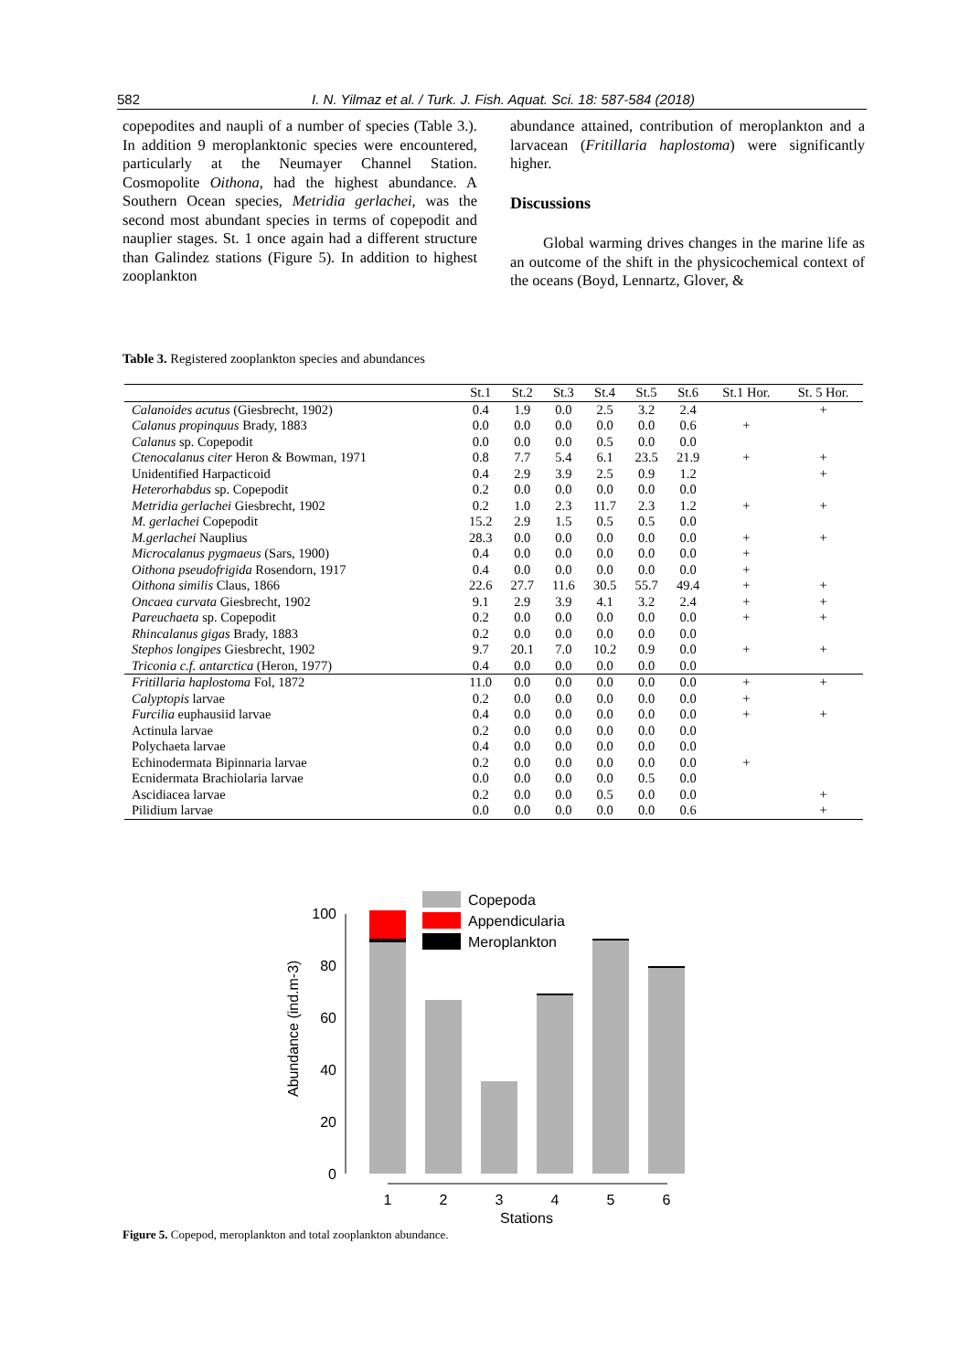582 I. N. Yilmaz et al. / Turk. J. Fish. Aquat. Sci. 18: 587-584 (2018)
copepodites and naupli of a number of species (Table 3.). In addition 9 meroplanktonic species were encountered, particularly at the Neumayer Channel Station. Cosmopolite Oithona, had the highest abundance. A Southern Ocean species, Metridia gerlachei, was the second most abundant species in terms of copepodit and nauplier stages. St. 1 once again had a different structure than Galindez stations (Figure 5). In addition to highest zooplankton
abundance attained, contribution of meroplankton and a larvacean (Fritillaria haplostoma) were significantly higher.
Discussions
Global warming drives changes in the marine life as an outcome of the shift in the physicochemical context of the oceans (Boyd, Lennartz, Glover, &
Table 3. Registered zooplankton species and abundances
| | St.1 | St.2 | St.3 | St.4 | St.5 | St.6 | St.1 Hor. | St. 5 Hor. |
| --- | --- | --- | --- | --- | --- | --- | --- | --- |
| Calanoides acutus (Giesbrecht, 1902) | 0.4 | 1.9 | 0.0 | 2.5 | 3.2 | 2.4 | | + |
| Calanus propinquus Brady, 1883 | 0.0 | 0.0 | 0.0 | 0.0 | 0.0 | 0.6 | + | |
| Calanus sp. Copepodit | 0.0 | 0.0 | 0.0 | 0.5 | 0.0 | 0.0 | | |
| Ctenocalanus citer Heron & Bowman, 1971 | 0.8 | 7.7 | 5.4 | 6.1 | 23.5 | 21.9 | + | + |
| Unidentified Harpacticoid | 0.4 | 2.9 | 3.9 | 2.5 | 0.9 | 1.2 | | + |
| Heterorhabdus sp. Copepodit | 0.2 | 0.0 | 0.0 | 0.0 | 0.0 | 0.0 | | |
| Metridia gerlachei Giesbrecht, 1902 | 0.2 | 1.0 | 2.3 | 11.7 | 2.3 | 1.2 | + | + |
| M. gerlachei Copepodit | 15.2 | 2.9 | 1.5 | 0.5 | 0.5 | 0.0 | | |
| M.gerlachei Nauplius | 28.3 | 0.0 | 0.0 | 0.0 | 0.0 | 0.0 | + | + |
| Microcalanus pygmaeus (Sars, 1900) | 0.4 | 0.0 | 0.0 | 0.0 | 0.0 | 0.0 | + | |
| Oithona pseudofrigida Rosendorn, 1917 | 0.4 | 0.0 | 0.0 | 0.0 | 0.0 | 0.0 | + | |
| Oithona similis Claus, 1866 | 22.6 | 27.7 | 11.6 | 30.5 | 55.7 | 49.4 | + | + |
| Oncaea curvata Giesbrecht, 1902 | 9.1 | 2.9 | 3.9 | 4.1 | 3.2 | 2.4 | + | + |
| Pareuchaeta sp. Copepodit | 0.2 | 0.0 | 0.0 | 0.0 | 0.0 | 0.0 | + | + |
| Rhincalanus gigas Brady, 1883 | 0.2 | 0.0 | 0.0 | 0.0 | 0.0 | 0.0 | | |
| Stephos longipes Giesbrecht, 1902 | 9.7 | 20.1 | 7.0 | 10.2 | 0.9 | 0.0 | + | + |
| Triconia c.f. antarctica (Heron, 1977) | 0.4 | 0.0 | 0.0 | 0.0 | 0.0 | 0.0 | | |
| Fritillaria haplostoma Fol, 1872 | 11.0 | 0.0 | 0.0 | 0.0 | 0.0 | 0.0 | + | + |
| Calyptopis larvae | 0.2 | 0.0 | 0.0 | 0.0 | 0.0 | 0.0 | + | |
| Furcilia euphausiid larvae | 0.4 | 0.0 | 0.0 | 0.0 | 0.0 | 0.0 | + | + |
| Actinula larvae | 0.2 | 0.0 | 0.0 | 0.0 | 0.0 | 0.0 | | |
| Polychaeta larvae | 0.4 | 0.0 | 0.0 | 0.0 | 0.0 | 0.0 | | |
| Echinodermata Bipinnaria larvae | 0.2 | 0.0 | 0.0 | 0.0 | 0.0 | 0.0 | + | |
| Ecnidermata Brachiolaria larvae | 0.0 | 0.0 | 0.0 | 0.0 | 0.5 | 0.0 | | |
| Ascidiacea larvae | 0.2 | 0.0 | 0.0 | 0.5 | 0.0 | 0.0 | | + |
| Pilidium larvae | 0.0 | 0.0 | 0.0 | 0.0 | 0.0 | 0.6 | | + |
100
80
60
40
20
0
Abundance (ind.m-3)
1
2
3
4
5
6
Stations
Copepoda
Appendicularia
Meroplankton
Figure 5. Copepod, meroplankton and total zooplankton abundance.